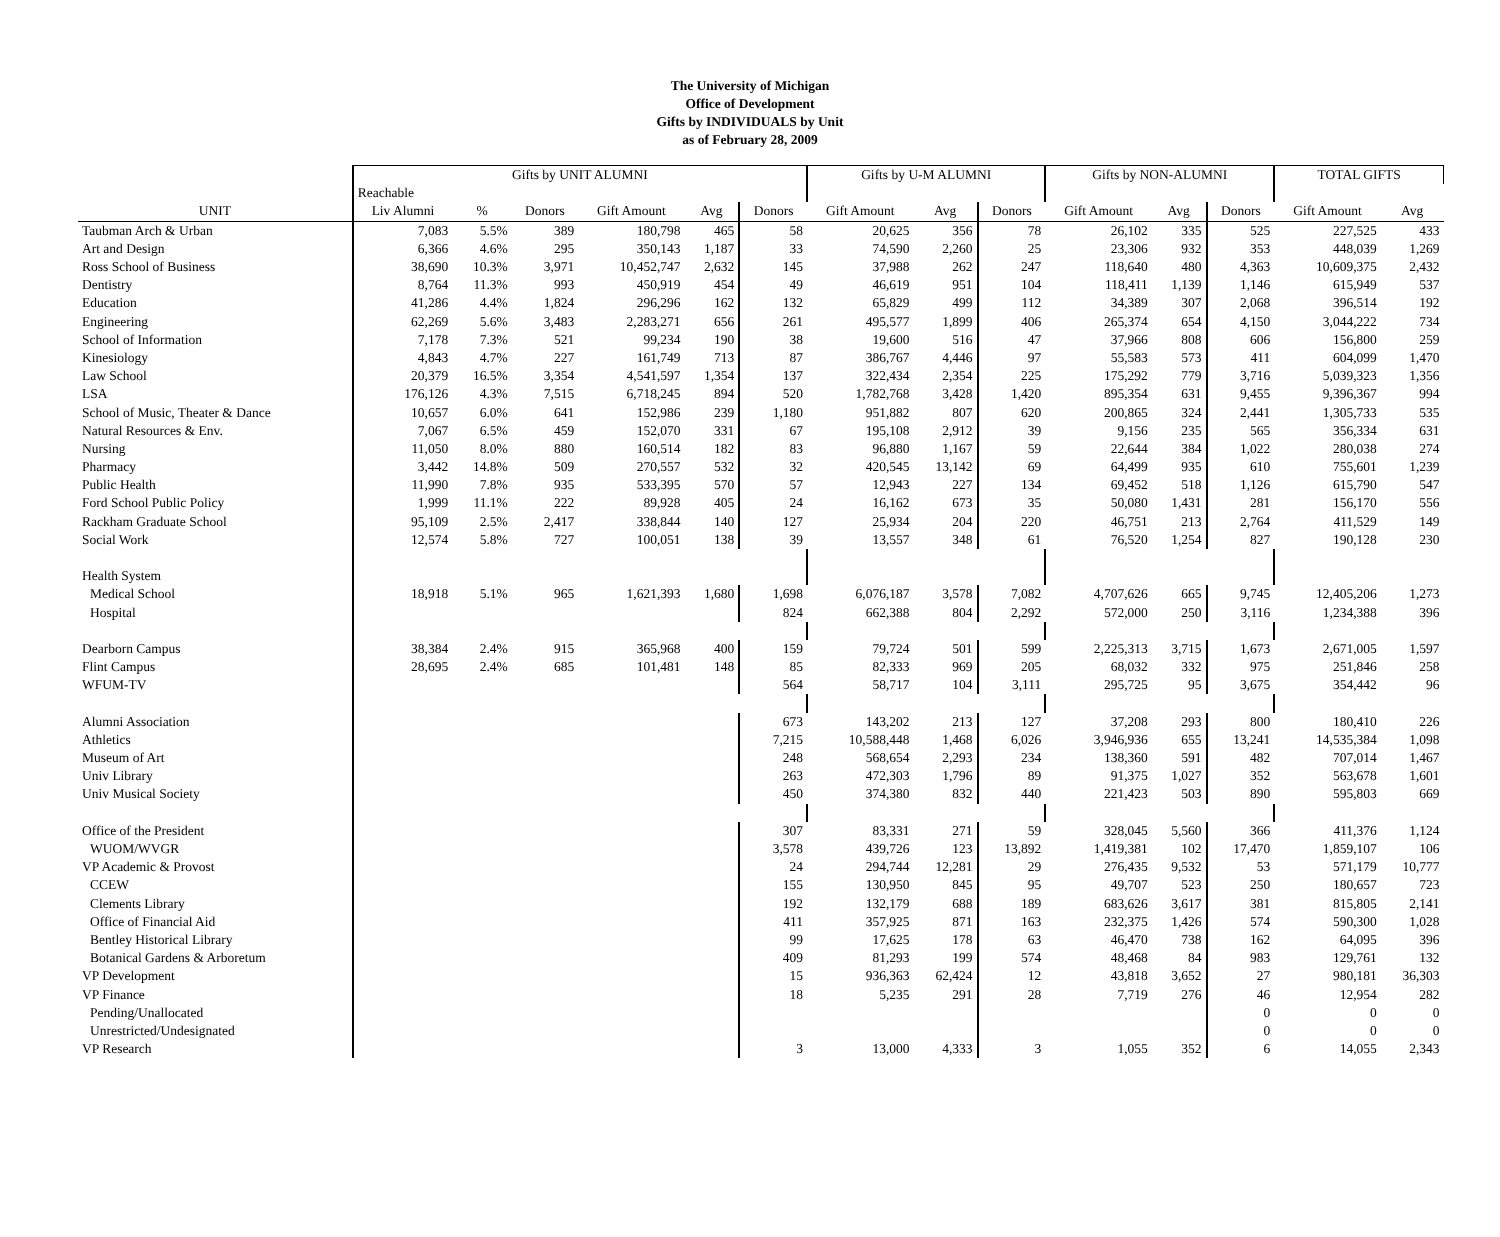The University of Michigan
Office of Development
Gifts by INDIVIDUALS by Unit
as of February 28, 2009
| | Gifts by UNIT ALUMNI | | | | | | Gifts by U-M ALUMNI | | | Gifts by NON-ALUMNI | | | TOTAL GIFTS | |
| --- | --- | --- | --- | --- | --- | --- | --- | --- | --- | --- | --- | --- | --- | --- |
| | Reachable | | | | | | | | | | | | | |
| UNIT | Liv Alumni | % | Donors | Gift Amount | Avg | Donors | Gift Amount | Avg | Donors | Gift Amount | Avg | Donors | Gift Amount | Avg |
| Taubman Arch & Urban | 7,083 | 5.5% | 389 | 180,798 | 465 | 58 | 20,625 | 356 | 78 | 26,102 | 335 | 525 | 227,525 | 433 |
| Art and Design | 6,366 | 4.6% | 295 | 350,143 | 1,187 | 33 | 74,590 | 2,260 | 25 | 23,306 | 932 | 353 | 448,039 | 1,269 |
| Ross School of Business | 38,690 | 10.3% | 3,971 | 10,452,747 | 2,632 | 145 | 37,988 | 262 | 247 | 118,640 | 480 | 4,363 | 10,609,375 | 2,432 |
| Dentistry | 8,764 | 11.3% | 993 | 450,919 | 454 | 49 | 46,619 | 951 | 104 | 118,411 | 1,139 | 1,146 | 615,949 | 537 |
| Education | 41,286 | 4.4% | 1,824 | 296,296 | 162 | 132 | 65,829 | 499 | 112 | 34,389 | 307 | 2,068 | 396,514 | 192 |
| Engineering | 62,269 | 5.6% | 3,483 | 2,283,271 | 656 | 261 | 495,577 | 1,899 | 406 | 265,374 | 654 | 4,150 | 3,044,222 | 734 |
| School of Information | 7,178 | 7.3% | 521 | 99,234 | 190 | 38 | 19,600 | 516 | 47 | 37,966 | 808 | 606 | 156,800 | 259 |
| Kinesiology | 4,843 | 4.7% | 227 | 161,749 | 713 | 87 | 386,767 | 4,446 | 97 | 55,583 | 573 | 411 | 604,099 | 1,470 |
| Law School | 20,379 | 16.5% | 3,354 | 4,541,597 | 1,354 | 137 | 322,434 | 2,354 | 225 | 175,292 | 779 | 3,716 | 5,039,323 | 1,356 |
| LSA | 176,126 | 4.3% | 7,515 | 6,718,245 | 894 | 520 | 1,782,768 | 3,428 | 1,420 | 895,354 | 631 | 9,455 | 9,396,367 | 994 |
| School of Music, Theater & Dance | 10,657 | 6.0% | 641 | 152,986 | 239 | 1,180 | 951,882 | 807 | 620 | 200,865 | 324 | 2,441 | 1,305,733 | 535 |
| Natural Resources & Env. | 7,067 | 6.5% | 459 | 152,070 | 331 | 67 | 195,108 | 2,912 | 39 | 9,156 | 235 | 565 | 356,334 | 631 |
| Nursing | 11,050 | 8.0% | 880 | 160,514 | 182 | 83 | 96,880 | 1,167 | 59 | 22,644 | 384 | 1,022 | 280,038 | 274 |
| Pharmacy | 3,442 | 14.8% | 509 | 270,557 | 532 | 32 | 420,545 | 13,142 | 69 | 64,499 | 935 | 610 | 755,601 | 1,239 |
| Public Health | 11,990 | 7.8% | 935 | 533,395 | 570 | 57 | 12,943 | 227 | 134 | 69,452 | 518 | 1,126 | 615,790 | 547 |
| Ford School Public Policy | 1,999 | 11.1% | 222 | 89,928 | 405 | 24 | 16,162 | 673 | 35 | 50,080 | 1,431 | 281 | 156,170 | 556 |
| Rackham Graduate School | 95,109 | 2.5% | 2,417 | 338,844 | 140 | 127 | 25,934 | 204 | 220 | 46,751 | 213 | 2,764 | 411,529 | 149 |
| Social Work | 12,574 | 5.8% | 727 | 100,051 | 138 | 39 | 13,557 | 348 | 61 | 76,520 | 1,254 | 827 | 190,128 | 230 |
| Health System | | | | | | | | | | | | | | |
| Medical School | 18,918 | 5.1% | 965 | 1,621,393 | 1,680 | 1,698 | 6,076,187 | 3,578 | 7,082 | 4,707,626 | 665 | 9,745 | 12,405,206 | 1,273 |
| Hospital | | | | | | 824 | 662,388 | 804 | 2,292 | 572,000 | 250 | 3,116 | 1,234,388 | 396 |
| Dearborn Campus | 38,384 | 2.4% | 915 | 365,968 | 400 | 159 | 79,724 | 501 | 599 | 2,225,313 | 3,715 | 1,673 | 2,671,005 | 1,597 |
| Flint Campus | 28,695 | 2.4% | 685 | 101,481 | 148 | 85 | 82,333 | 969 | 205 | 68,032 | 332 | 975 | 251,846 | 258 |
| WFUM-TV | | | | | | 564 | 58,717 | 104 | 3,111 | 295,725 | 95 | 3,675 | 354,442 | 96 |
| Alumni Association | | | | | | 673 | 143,202 | 213 | 127 | 37,208 | 293 | 800 | 180,410 | 226 |
| Athletics | | | | | | 7,215 | 10,588,448 | 1,468 | 6,026 | 3,946,936 | 655 | 13,241 | 14,535,384 | 1,098 |
| Museum of Art | | | | | | 248 | 568,654 | 2,293 | 234 | 138,360 | 591 | 482 | 707,014 | 1,467 |
| Univ Library | | | | | | 263 | 472,303 | 1,796 | 89 | 91,375 | 1,027 | 352 | 563,678 | 1,601 |
| Univ Musical Society | | | | | | 450 | 374,380 | 832 | 440 | 221,423 | 503 | 890 | 595,803 | 669 |
| Office of the President | | | | | | 307 | 83,331 | 271 | 59 | 328,045 | 5,560 | 366 | 411,376 | 1,124 |
| WUOM/WVGR | | | | | | 3,578 | 439,726 | 123 | 13,892 | 1,419,381 | 102 | 17,470 | 1,859,107 | 106 |
| VP Academic & Provost | | | | | | 24 | 294,744 | 12,281 | 29 | 276,435 | 9,532 | 53 | 571,179 | 10,777 |
| CCEW | | | | | | 155 | 130,950 | 845 | 95 | 49,707 | 523 | 250 | 180,657 | 723 |
| Clements Library | | | | | | 192 | 132,179 | 688 | 189 | 683,626 | 3,617 | 381 | 815,805 | 2,141 |
| Office of Financial Aid | | | | | | 411 | 357,925 | 871 | 163 | 232,375 | 1,426 | 574 | 590,300 | 1,028 |
| Bentley Historical Library | | | | | | 99 | 17,625 | 178 | 63 | 46,470 | 738 | 162 | 64,095 | 396 |
| Botanical Gardens & Arboretum | | | | | | 409 | 81,293 | 199 | 574 | 48,468 | 84 | 983 | 129,761 | 132 |
| VP Development | | | | | | 15 | 936,363 | 62,424 | 12 | 43,818 | 3,652 | 27 | 980,181 | 36,303 |
| VP Finance | | | | | | 18 | 5,235 | 291 | 28 | 7,719 | 276 | 46 | 12,954 | 282 |
| Pending/Unallocated | | | | | | | | | | | | 0 | 0 | 0 |
| Unrestricted/Undesignated | | | | | | | | | | | | 0 | 0 | 0 |
| VP Research | | | | | | 3 | 13,000 | 4,333 | 3 | 1,055 | 352 | 6 | 14,055 | 2,343 |